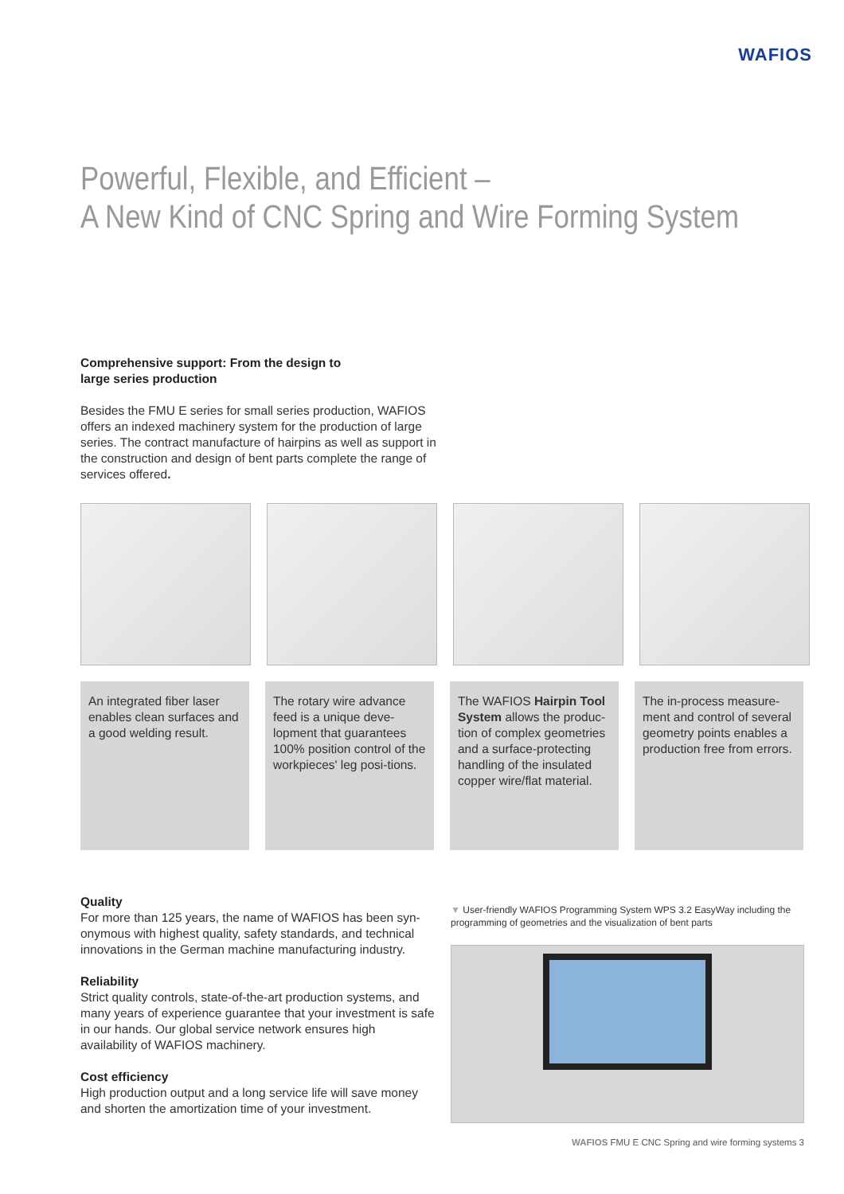WAFIOS
Powerful, Flexible, and Efficient –
A New Kind of CNC Spring and Wire Forming System
Comprehensive support: From the design to
large series production
Besides the FMU E series for small series production, WAFIOS offers an indexed machinery system for the production of large series. The contract manufacture of hairpins as well as support in the construction and design of bent parts complete the range of services offered.
An integrated fiber laser enables clean surfaces and a good welding result.
The rotary wire advance feed is a unique deve-lopment that guarantees 100% position control of the workpieces' leg posi-tions.
The WAFIOS Hairpin Tool System allows the produc-tion of complex geometries and a surface-protecting handling of the insulated copper wire/flat material.
The in-process measure-ment and control of several geometry points enables a production free from errors.
Quality
For more than 125 years, the name of WAFIOS has been syn-onymous with highest quality, safety standards, and technical innovations in the German machine manufacturing industry.
Reliability
Strict quality controls, state-of-the-art production systems, and many years of experience guarantee that your investment is safe in our hands. Our global service network ensures high availability of WAFIOS machinery.
Cost efficiency
High production output and a long service life will save money and shorten the amortization time of your investment.
▼ User-friendly WAFIOS Programming System WPS 3.2 EasyWay including the programming of geometries and the visualization of bent parts
WAFIOS FMU E CNC Spring and wire forming systems 3